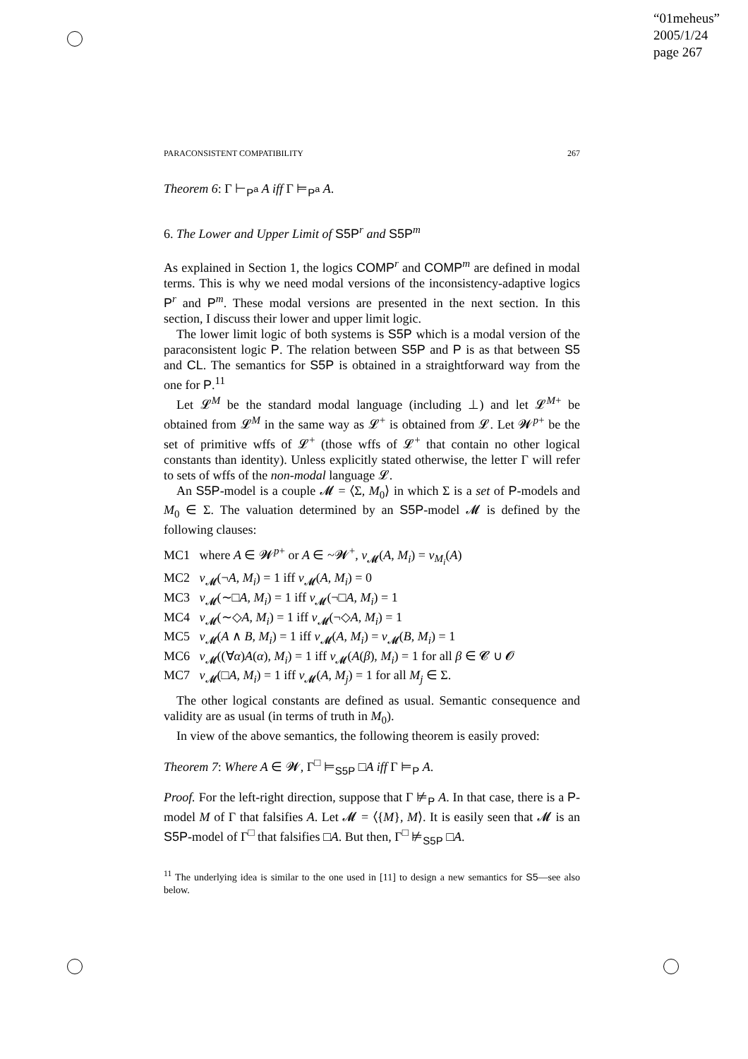“01meheus”
2005/1/24
page 267
PARACONSISTENT COMPATIBILITY 267
Theorem 6: Γ ⊢<sub>P<sup>a</sup></sub> A iff Γ ⊨<sub>P<sup>a</sup></sub> A.
6. The Lower and Upper Limit of S5P<sup>r</sup> and S5P<sup>m</sup>
As explained in Section 1, the logics COMP<sup>r</sup> and COMP<sup>m</sup> are defined in modal terms. This is why we need modal versions of the inconsistency-adaptive logics P<sup>r</sup> and P<sup>m</sup>. These modal versions are presented in the next section. In this section, I discuss their lower and upper limit logic.
The lower limit logic of both systems is S5P which is a modal version of the paraconsistent logic P. The relation between S5P and P is as that between S5 and CL. The semantics for S5P is obtained in a straightforward way from the one for P.<sup>11</sup>
Let 𝓛<sup>M</sup> be the standard modal language (including ⊥) and let 𝓛<sup>M+</sup> be obtained from 𝓛<sup>M</sup> in the same way as 𝓛<sup>+</sup> is obtained from 𝓛. Let 𝓦<sup>p+</sup> be the set of primitive wffs of 𝓛<sup>+</sup> (those wffs of 𝓛<sup>+</sup> that contain no other logical constants than identity). Unless explicitly stated otherwise, the letter Γ will refer to sets of wffs of the non-modal language 𝓛.
An S5P-model is a couple 𝓜 = ⟨Σ, M<sub>0</sub>⟩ in which Σ is a set of P-models and M<sub>0</sub> ∈ Σ. The valuation determined by an S5P-model 𝓜 is defined by the following clauses:
MC1 where A ∈ 𝓦<sup>p+</sup> or A ∈ ~𝓦<sup>+</sup>, v<sub>𝓜</sub>(A, M<sub>i</sub>) = v<sub>M<sub>i</sub></sub>(A)
MC2 v<sub>𝓜</sub>(¬A, M<sub>i</sub>) = 1 iff v<sub>𝓜</sub>(A, M<sub>i</sub>) = 0
MC3 v<sub>𝓜</sub>(∼□A, M<sub>i</sub>) = 1 iff v<sub>𝓜</sub>(¬□A, M<sub>i</sub>) = 1
MC4 v<sub>𝓜</sub>(∼◇A, M<sub>i</sub>) = 1 iff v<sub>𝓜</sub>(¬◇A, M<sub>i</sub>) = 1
MC5 v<sub>𝓜</sub>(A ∧ B, M<sub>i</sub>) = 1 iff v<sub>𝓜</sub>(A, M<sub>i</sub>) = v<sub>𝓜</sub>(B, M<sub>i</sub>) = 1
MC6 v<sub>𝓜</sub>((∀α)A(α), M<sub>i</sub>) = 1 iff v<sub>𝓜</sub>(A(β), M<sub>i</sub>) = 1 for all β ∈ 𝓒 ∪ 𝓞
MC7 v<sub>𝓜</sub>(□A, M<sub>i</sub>) = 1 iff v<sub>𝓜</sub>(A, M<sub>j</sub>) = 1 for all M<sub>j</sub> ∈ Σ.
The other logical constants are defined as usual. Semantic consequence and validity are as usual (in terms of truth in M<sub>0</sub>).
In view of the above semantics, the following theorem is easily proved:
Theorem 7: Where A ∈ 𝓦, Γ<sup>□</sup> ⊨<sub>S5P</sub> □A iff Γ ⊨<sub>P</sub> A.
Proof. For the left-right direction, suppose that Γ ⊭<sub>P</sub> A. In that case, there is a P-model M of Γ that falsifies A. Let 𝓜 = ⟨{M}, M⟩. It is easily seen that 𝓜 is an S5P-model of Γ<sup>□</sup> that falsifies □A. But then, Γ<sup>□</sup> ⊭<sub>S5P</sub> □A.
<sup>11</sup> The underlying idea is similar to the one used in [11] to design a new semantics for S5—see also below.